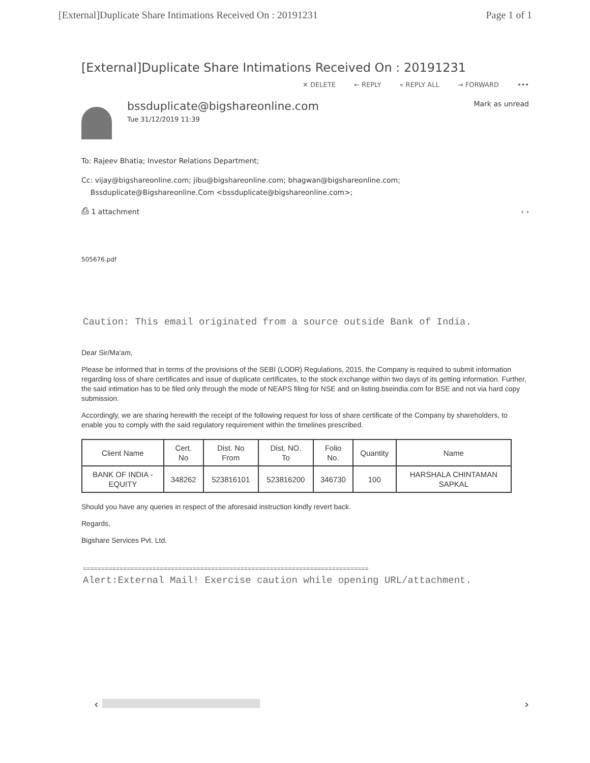[External]Duplicate Share Intimations Received On : 20191231 Page 1 of 1
[External]Duplicate Share Intimations Received On : 20191231
✕ DELETE ← REPLY « REPLY ALL → FORWARD •••
bssduplicate@bigshareonline.com
Tue 31/12/2019 11:39
Mark as unread
To: Rajeev Bhatia; Investor Relations Department;
Cc: vijay@bigshareonline.com; jibu@bigshareonline.com; bhagwan@bigshareonline.com;
Bssduplicate@Bigshareonline.Com <bssduplicate@bigshareonline.com>;
⎙ 1 attachment ‹ ›
505676.pdf
Caution: This email originated from a source outside Bank of India.
Dear Sir/Ma'am,
Please be informed that in terms of the provisions of the SEBI (LODR) Regulations, 2015, the Company is required to submit information regarding loss of share certificates and issue of duplicate certificates, to the stock exchange within two days of its getting information. Further, the said intimation has to be filed only through the mode of NEAPS filing for NSE and on listing.bseindia.com for BSE and not via hard copy submission.
Accordingly, we are sharing herewith the receipt of the following request for loss of share certificate of the Company by shareholders, to enable you to comply with the said regulatory requirement within the timelines prescribed.
| Client Name | Cert. No | Dist. No From | Dist. NO. To | Folio No. | Quantity | Name |
| --- | --- | --- | --- | --- | --- | --- |
| BANK OF INDIA - EQUITY | 348262 | 523816101 | 523816200 | 346730 | 100 | HARSHALA CHINTAMAN SAPKAL |
Should you have any queries in respect of the aforesaid instruction kindly revert back.
Regards,
Bigshare Services Pvt. Ltd.
==============================================================================
Alert:External Mail! Exercise caution while opening URL/attachment.
‹ ›